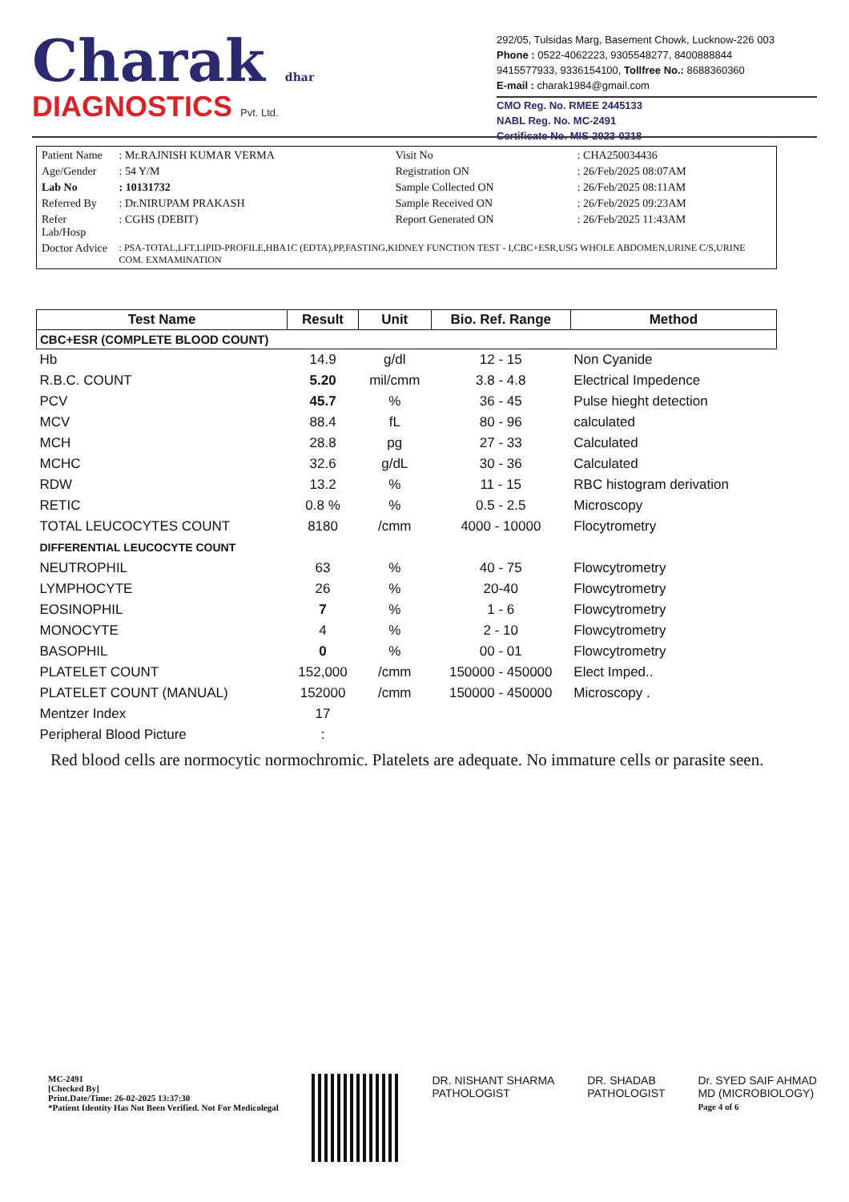Charak dhar
DIAGNOSTICS Pvt. Ltd.
292/05, Tulsidas Marg, Basement Chowk, Lucknow-226 003
Phone : 0522-4062223, 9305548277, 8400888844
9415577933, 9336154100, Tollfree No.: 8688360360
E-mail : charak1984@gmail.com
CMO Reg. No. RMEE 2445133
NABL Reg. No. MC-2491
Certificate No. MIS-2023-0218
| Patient Name | : Mr.RAJNISH KUMAR VERMA | Visit No | : CHA250034436 |
| Age/Gender | : 54 Y/M | Registration ON | : 26/Feb/2025 08:07AM |
| Lab No | : 10131732 | Sample Collected ON | : 26/Feb/2025 08:11AM |
| Referred By | : Dr.NIRUPAM PRAKASH | Sample Received ON | : 26/Feb/2025 09:23AM |
| Refer Lab/Hosp | : CGHS (DEBIT) | Report Generated ON | : 26/Feb/2025 11:43AM |
| Doctor Advice | : PSA-TOTAL,LFT,LIPID-PROFILE,HBA1C (EDTA),PP,FASTING,KIDNEY FUNCTION TEST - I,CBC+ESR,USG WHOLE ABDOMEN,URINE C/S,URINE COM. EXMAMINATION | | |
| Test Name | Result | Unit | Bio. Ref. Range | Method |
| --- | --- | --- | --- | --- |
| CBC+ESR (COMPLETE BLOOD COUNT) | | | | |
| Hb | 14.9 | g/dl | 12 - 15 | Non Cyanide |
| R.B.C. COUNT | 5.20 | mil/cmm | 3.8 - 4.8 | Electrical Impedence |
| PCV | 45.7 | % | 36 - 45 | Pulse hieght detection |
| MCV | 88.4 | fL | 80 - 96 | calculated |
| MCH | 28.8 | pg | 27 - 33 | Calculated |
| MCHC | 32.6 | g/dL | 30 - 36 | Calculated |
| RDW | 13.2 | % | 11 - 15 | RBC histogram derivation |
| RETIC | 0.8 % | % | 0.5 - 2.5 | Microscopy |
| TOTAL LEUCOCYTES COUNT | 8180 | /cmm | 4000 - 10000 | Flocytrometry |
| DIFFERENTIAL LEUCOCYTE COUNT | | | | |
| NEUTROPHIL | 63 | % | 40 - 75 | Flowcytrometry |
| LYMPHOCYTE | 26 | % | 20-40 | Flowcytrometry |
| EOSINOPHIL | 7 | % | 1 - 6 | Flowcytrometry |
| MONOCYTE | 4 | % | 2 - 10 | Flowcytrometry |
| BASOPHIL | 0 | % | 00 - 01 | Flowcytrometry |
| PLATELET COUNT | 152,000 | /cmm | 150000 - 450000 | Elect Imped.. |
| PLATELET COUNT (MANUAL) | 152000 | /cmm | 150000 - 450000 | Microscopy . |
| Mentzer Index | 17 | | | |
| Peripheral Blood Picture | : | | | |
Red blood cells are normocytic normochromic. Platelets are adequate. No immature cells or parasite seen.
MC-2491
[Checked By]
Print.Date/Time: 26-02-2025 13:37:30
*Patient Identity Has Not Been Verified. Not For Medicolegal
DR. NISHANT SHARMA
PATHOLOGIST
DR. SHADAB
PATHOLOGIST
Dr. SYED SAIF AHMAD
MD (MICROBIOLOGY)
Page 4 of 6